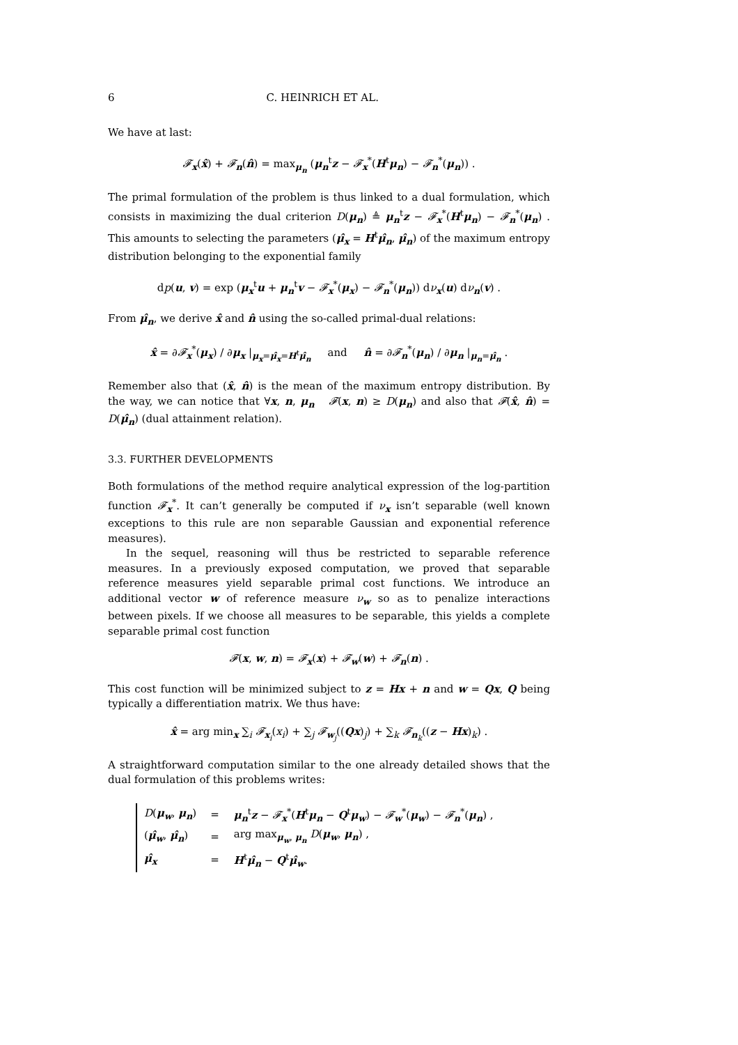6 C. HEINRICH ET AL.
We have at last:
𝓕<sub>x</sub>(x̂) + 𝓕<sub>n</sub>(n̂) = max<sub>μ<sub>n</sub></sub> (μ<sub>n</sub><sup>t</sup>z − 𝓕<sub>x</sub><sup>*</sup>(H<sup>t</sup>μ<sub>n</sub>) − 𝓕<sub>n</sub><sup>*</sup>(μ<sub>n</sub>)) .
The primal formulation of the problem is thus linked to a dual formulation, which consists in maximizing the dual criterion D(μ<sub>n</sub>) ≜ μ<sub>n</sub><sup>t</sup>z − 𝓕<sub>x</sub><sup>*</sup>(H<sup>t</sup>μ<sub>n</sub>) − 𝓕<sub>n</sub><sup>*</sup>(μ<sub>n</sub>) . This amounts to selecting the parameters (μ̂<sub>x</sub> = H<sup>t</sup>μ̂<sub>n</sub>, μ̂<sub>n</sub>) of the maximum entropy distribution belonging to the exponential family
dp(u, v) = exp (μ<sub>x</sub><sup>t</sup>u + μ<sub>n</sub><sup>t</sup>v − 𝓕<sub>x</sub><sup>*</sup>(μ<sub>x</sub>) − 𝓕<sub>n</sub><sup>*</sup>(μ<sub>n</sub>)) dν<sub>x</sub>(u) dν<sub>n</sub>(v) .
From μ̂<sub>n</sub>, we derive x̂ and n̂ using the so-called primal-dual relations:
x̂ = ∂𝓕<sub>x</sub><sup>*</sup>(μ<sub>x</sub>) / ∂μ<sub>x</sub> |<sub>μ<sub>x</sub>=μ̂<sub>x</sub>=H<sup>t</sup>μ̂<sub>n</sub></sub> and n̂ = ∂𝓕<sub>n</sub><sup>*</sup>(μ<sub>n</sub>) / ∂μ<sub>n</sub> |<sub>μ<sub>n</sub>=μ̂<sub>n</sub></sub> .
Remember also that (x̂, n̂) is the mean of the maximum entropy distribution. By the way, we can notice that ∀x, n, μ<sub>n</sub> 𝓕(x, n) ≥ D(μ<sub>n</sub>) and also that 𝓕(x̂, n̂) = D(μ̂<sub>n</sub>) (dual attainment relation).
3.3. FURTHER DEVELOPMENTS
Both formulations of the method require analytical expression of the log-partition function 𝓕<sub>x</sub><sup>*</sup>. It can’t generally be computed if ν<sub>x</sub> isn’t separable (well known exceptions to this rule are non separable Gaussian and exponential reference measures).
In the sequel, reasoning will thus be restricted to separable reference measures. In a previously exposed computation, we proved that separable reference measures yield separable primal cost functions. We introduce an additional vector w of reference measure ν<sub>w</sub> so as to penalize interactions between pixels. If we choose all measures to be separable, this yields a complete separable primal cost function
𝓕(x, w, n) = 𝓕<sub>x</sub>(x) + 𝓕<sub>w</sub>(w) + 𝓕<sub>n</sub>(n) .
This cost function will be minimized subject to z = Hx + n and w = Qx, Q being typically a differentiation matrix. We thus have:
x̂ = arg min<sub>x</sub> ∑<sub>i</sub> 𝓕<sub>x<sub>i</sub></sub>(x<sub>i</sub>) + ∑<sub>j</sub> 𝓕<sub>w<sub>j</sub></sub>((Qx)<sub>j</sub>) + ∑<sub>k</sub> 𝓕<sub>n<sub>k</sub></sub>((z − Hx)<sub>k</sub>) .
A straightforward computation similar to the one already detailed shows that the dual formulation of this problems writes:
| D ( μ<sub>w</sub>, μ<sub>n</sub>) | = | μ<sub>n</sub><sup>t</sup> z − 𝓕<sub>x</sub><sup>*</sup>( H<sup>t</sup> μ<sub>n</sub> − Q<sup>t</sup> μ<sub>w</sub>) − 𝓕<sub>w</sub><sup>*</sup>( μ<sub>w</sub>) − 𝓕<sub>n</sub><sup>*</sup>( μ<sub>n</sub>) , |
| ( μ̂<sub>w</sub>, μ̂<sub>n</sub>) | = | arg max<sub>μ<sub>w</sub>, μ<sub>n</sub></sub> D ( μ<sub>w</sub>, μ<sub>n</sub>) , |
| μ̂<sub>x</sub> | = | H<sup>t</sup> μ̂<sub>n</sub> − Q<sup>t</sup> μ̂<sub>w</sub>. |